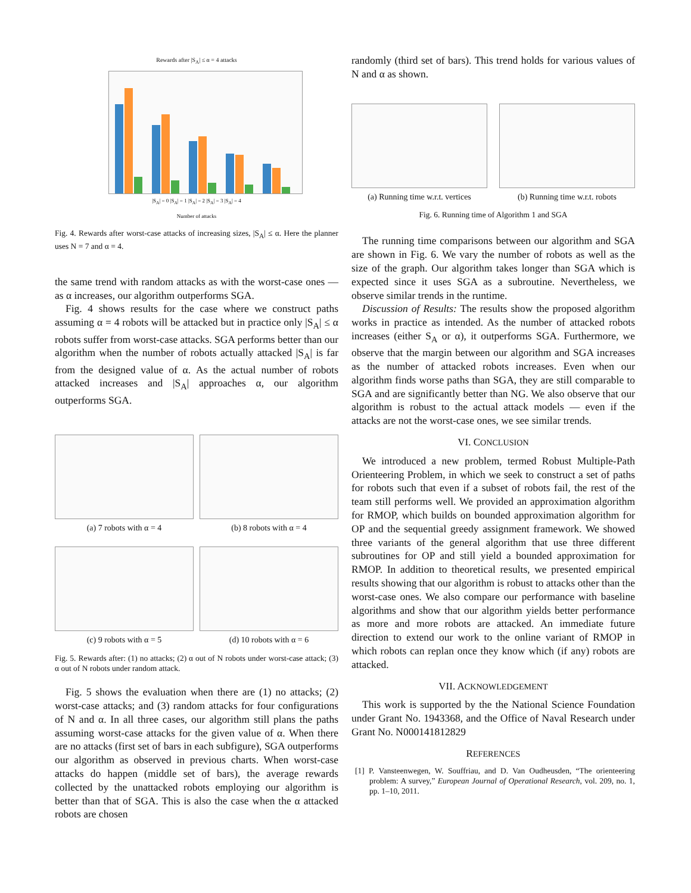Rewards after |S<sub>A</sub>| ≤ α = 4 attacks
|S<sub>A</sub>| = 0 |S<sub>A</sub>| = 1 |S<sub>A</sub>| = 2 |S<sub>A</sub>| = 3 |S<sub>A</sub>| = 4
Number of attacks
Fig. 4. Rewards after worst-case attacks of increasing sizes, |S<sub>A</sub>| ≤ α. Here the planner uses N = 7 and α = 4.
the same trend with random attacks as with the worst-case ones — as α increases, our algorithm outperforms SGA.
Fig. 4 shows results for the case where we construct paths assuming α = 4 robots will be attacked but in practice only |S<sub>A</sub>| ≤ α robots suffer from worst-case attacks. SGA performs better than our algorithm when the number of robots actually attacked |S<sub>A</sub>| is far from the designed value of α. As the actual number of robots attacked increases and |S<sub>A</sub>| approaches α, our algorithm outperforms SGA.
(a) 7 robots with α = 4
(b) 8 robots with α = 4
(c) 9 robots with α = 5
(d) 10 robots with α = 6
Fig. 5. Rewards after: (1) no attacks; (2) α out of N robots under worst-case attack; (3) α out of N robots under random attack.
Fig. 5 shows the evaluation when there are (1) no attacks; (2) worst-case attacks; and (3) random attacks for four configurations of N and α. In all three cases, our algorithm still plans the paths assuming worst-case attacks for the given value of α. When there are no attacks (first set of bars in each subfigure), SGA outperforms our algorithm as observed in previous charts. When worst-case attacks do happen (middle set of bars), the average rewards collected by the unattacked robots employing our algorithm is better than that of SGA. This is also the case when the α attacked robots are chosen
randomly (third set of bars). This trend holds for various values of N and α as shown.
(a) Running time w.r.t. vertices
(b) Running time w.r.t. robots
Fig. 6. Running time of Algorithm 1 and SGA
The running time comparisons between our algorithm and SGA are shown in Fig. 6. We vary the number of robots as well as the size of the graph. Our algorithm takes longer than SGA which is expected since it uses SGA as a subroutine. Nevertheless, we observe similar trends in the runtime.
Discussion of Results: The results show the proposed algorithm works in practice as intended. As the number of attacked robots increases (either S<sub>A</sub> or α), it outperforms SGA. Furthermore, we observe that the margin between our algorithm and SGA increases as the number of attacked robots increases. Even when our algorithm finds worse paths than SGA, they are still comparable to SGA and are significantly better than NG. We also observe that our algorithm is robust to the actual attack models — even if the attacks are not the worst-case ones, we see similar trends.
VI. CONCLUSION
We introduced a new problem, termed Robust Multiple-Path Orienteering Problem, in which we seek to construct a set of paths for robots such that even if a subset of robots fail, the rest of the team still performs well. We provided an approximation algorithm for RMOP, which builds on bounded approximation algorithm for OP and the sequential greedy assignment framework. We showed three variants of the general algorithm that use three different subroutines for OP and still yield a bounded approximation for RMOP. In addition to theoretical results, we presented empirical results showing that our algorithm is robust to attacks other than the worst-case ones. We also compare our performance with baseline algorithms and show that our algorithm yields better performance as more and more robots are attacked. An immediate future direction to extend our work to the online variant of RMOP in which robots can replan once they know which (if any) robots are attacked.
VII. ACKNOWLEDGEMENT
This work is supported by the the National Science Foundation under Grant No. 1943368, and the Office of Naval Research under Grant No. N000141812829
REFERENCES
[1] P. Vansteenwegen, W. Souffriau, and D. Van Oudheusden, “The orienteering problem: A survey,” European Journal of Operational Research, vol. 209, no. 1, pp. 1–10, 2011.